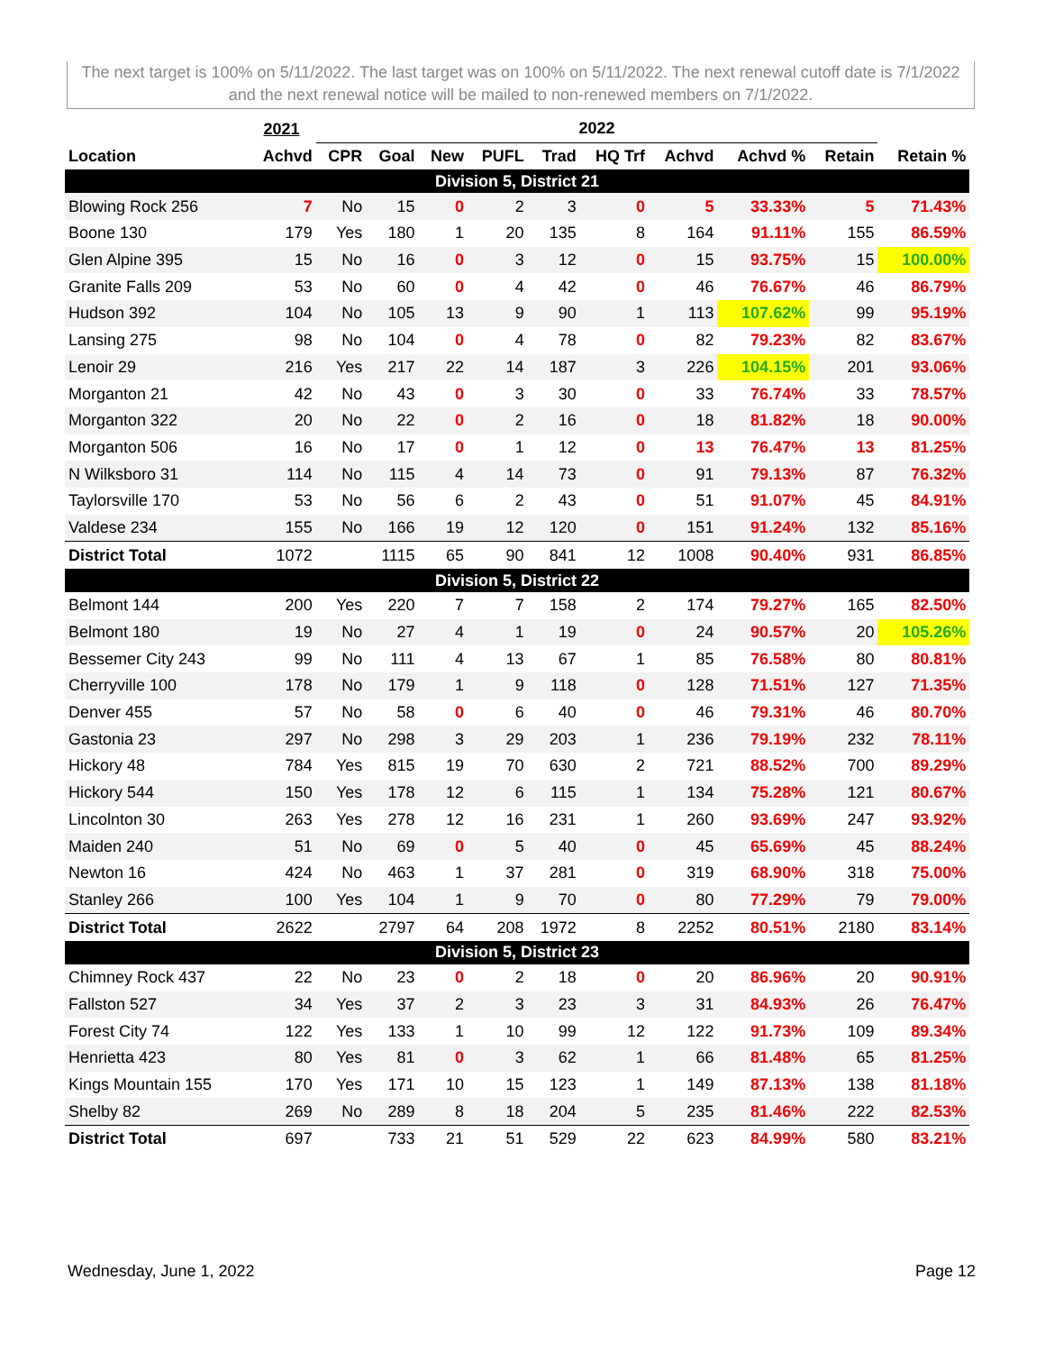The next target is 100% on 5/11/2022. The last target was on 100% on 5/11/2022. The next renewal cutoff date is 7/1/2022 and the next renewal notice will be mailed to non-renewed members on 7/1/2022.
| | 2021 | 2022 | | | | | | | | | | |
| --- | --- | --- | --- | --- | --- | --- | --- | --- | --- | --- | --- | --- |
| Location | Achvd | CPR | Goal | New | PUFL | Trad | HQ Trf | Achvd | Achvd % | Retain | Retain % | |
| Division 5, District 21 | | | | | | | | | | | | |
| Blowing Rock 256 | 7 | No | 15 | 0 | 2 | 3 | 0 | 5 | 33.33% | 5 | 71.43% | |
| Boone 130 | 179 | Yes | 180 | 1 | 20 | 135 | 8 | 164 | 91.11% | 155 | 86.59% | |
| Glen Alpine 395 | 15 | No | 16 | 0 | 3 | 12 | 0 | 15 | 93.75% | 15 | 100.00% | |
| Granite Falls 209 | 53 | No | 60 | 0 | 4 | 42 | 0 | 46 | 76.67% | 46 | 86.79% | |
| Hudson 392 | 104 | No | 105 | 13 | 9 | 90 | 1 | 113 | 107.62% | 99 | 95.19% | |
| Lansing 275 | 98 | No | 104 | 0 | 4 | 78 | 0 | 82 | 79.23% | 82 | 83.67% | |
| Lenoir 29 | 216 | Yes | 217 | 22 | 14 | 187 | 3 | 226 | 104.15% | 201 | 93.06% | |
| Morganton 21 | 42 | No | 43 | 0 | 3 | 30 | 0 | 33 | 76.74% | 33 | 78.57% | |
| Morganton 322 | 20 | No | 22 | 0 | 2 | 16 | 0 | 18 | 81.82% | 18 | 90.00% | |
| Morganton 506 | 16 | No | 17 | 0 | 1 | 12 | 0 | 13 | 76.47% | 13 | 81.25% | |
| N Wilksboro 31 | 114 | No | 115 | 4 | 14 | 73 | 0 | 91 | 79.13% | 87 | 76.32% | |
| Taylorsville 170 | 53 | No | 56 | 6 | 2 | 43 | 0 | 51 | 91.07% | 45 | 84.91% | |
| Valdese 234 | 155 | No | 166 | 19 | 12 | 120 | 0 | 151 | 91.24% | 132 | 85.16% | |
| District Total | 1072 | | 1115 | 65 | 90 | 841 | 12 | 1008 | 90.40% | 931 | 86.85% | |
| Division 5, District 22 | | | | | | | | | | | | |
| Belmont 144 | 200 | Yes | 220 | 7 | 7 | 158 | 2 | 174 | 79.27% | 165 | 82.50% | |
| Belmont 180 | 19 | No | 27 | 4 | 1 | 19 | 0 | 24 | 90.57% | 20 | 105.26% | |
| Bessemer City 243 | 99 | No | 111 | 4 | 13 | 67 | 1 | 85 | 76.58% | 80 | 80.81% | |
| Cherryville 100 | 178 | No | 179 | 1 | 9 | 118 | 0 | 128 | 71.51% | 127 | 71.35% | |
| Denver 455 | 57 | No | 58 | 0 | 6 | 40 | 0 | 46 | 79.31% | 46 | 80.70% | |
| Gastonia 23 | 297 | No | 298 | 3 | 29 | 203 | 1 | 236 | 79.19% | 232 | 78.11% | |
| Hickory 48 | 784 | Yes | 815 | 19 | 70 | 630 | 2 | 721 | 88.52% | 700 | 89.29% | |
| Hickory 544 | 150 | Yes | 178 | 12 | 6 | 115 | 1 | 134 | 75.28% | 121 | 80.67% | |
| Lincolnton 30 | 263 | Yes | 278 | 12 | 16 | 231 | 1 | 260 | 93.69% | 247 | 93.92% | |
| Maiden 240 | 51 | No | 69 | 0 | 5 | 40 | 0 | 45 | 65.69% | 45 | 88.24% | |
| Newton 16 | 424 | No | 463 | 1 | 37 | 281 | 0 | 319 | 68.90% | 318 | 75.00% | |
| Stanley 266 | 100 | Yes | 104 | 1 | 9 | 70 | 0 | 80 | 77.29% | 79 | 79.00% | |
| District Total | 2622 | | 2797 | 64 | 208 | 1972 | 8 | 2252 | 80.51% | 2180 | 83.14% | |
| Division 5, District 23 | | | | | | | | | | | | |
| Chimney Rock 437 | 22 | No | 23 | 0 | 2 | 18 | 0 | 20 | 86.96% | 20 | 90.91% | |
| Fallston 527 | 34 | Yes | 37 | 2 | 3 | 23 | 3 | 31 | 84.93% | 26 | 76.47% | |
| Forest City 74 | 122 | Yes | 133 | 1 | 10 | 99 | 12 | 122 | 91.73% | 109 | 89.34% | |
| Henrietta 423 | 80 | Yes | 81 | 0 | 3 | 62 | 1 | 66 | 81.48% | 65 | 81.25% | |
| Kings Mountain 155 | 170 | Yes | 171 | 10 | 15 | 123 | 1 | 149 | 87.13% | 138 | 81.18% | |
| Shelby 82 | 269 | No | 289 | 8 | 18 | 204 | 5 | 235 | 81.46% | 222 | 82.53% | |
| District Total | 697 | | 733 | 21 | 51 | 529 | 22 | 623 | 84.99% | 580 | 83.21% | |
Wednesday, June 1, 2022 Page 12